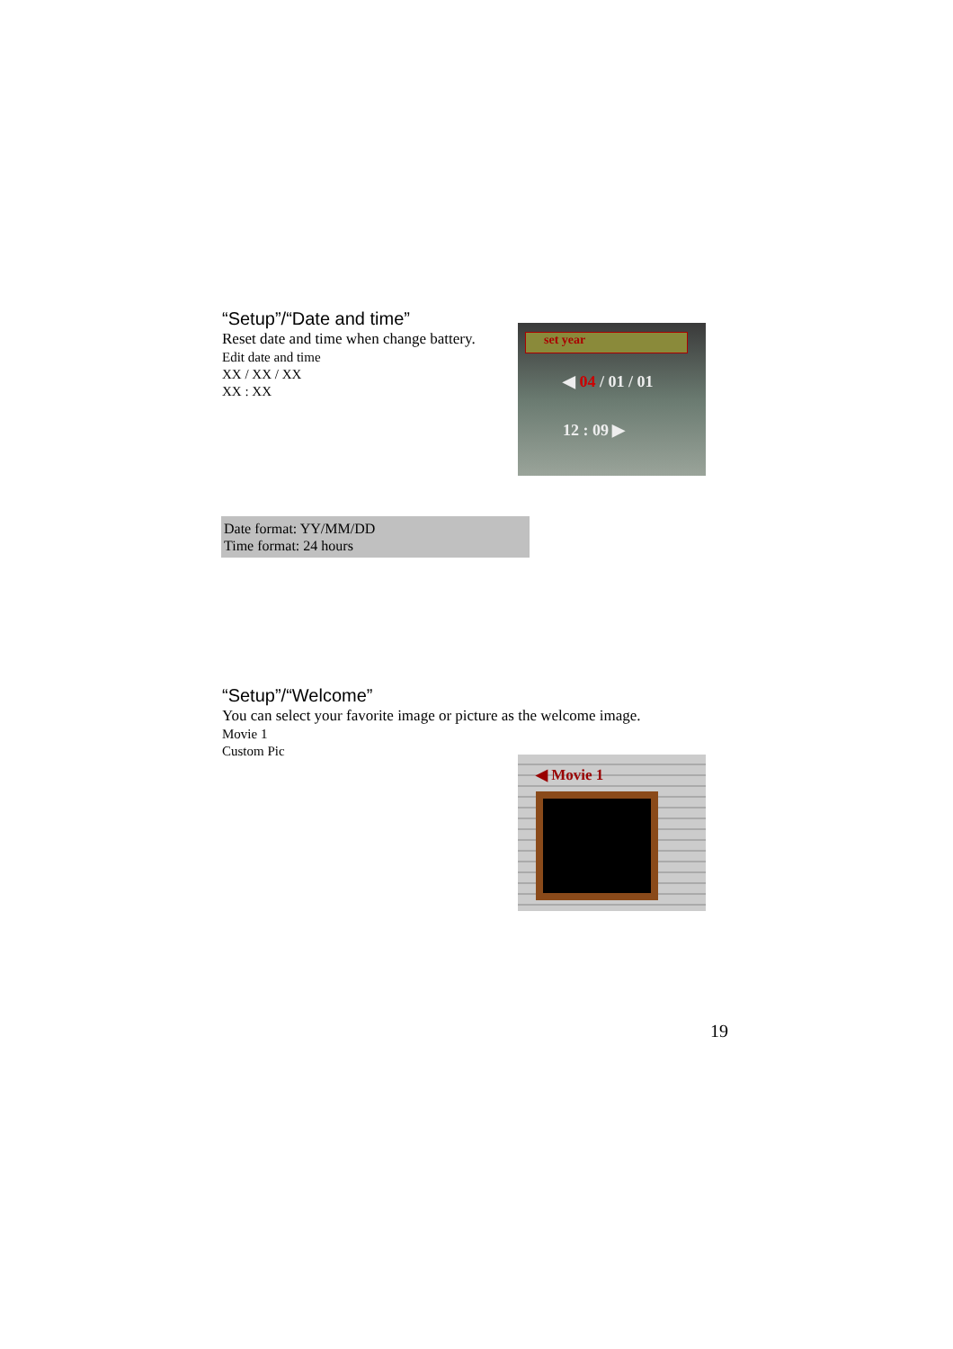“Setup”/“Date and time”
Reset date and time when change battery.
Edit date and time
XX / XX / XX
XX : XX
set year
◀ 04 / 01 / 01
12 : 09 ▶
Date format: YY/MM/DD
Time format: 24 hours
“Setup”/“Welcome”
You can select your favorite image or picture as the welcome image.
Movie 1
Custom Pic
◀ Movie 1
19